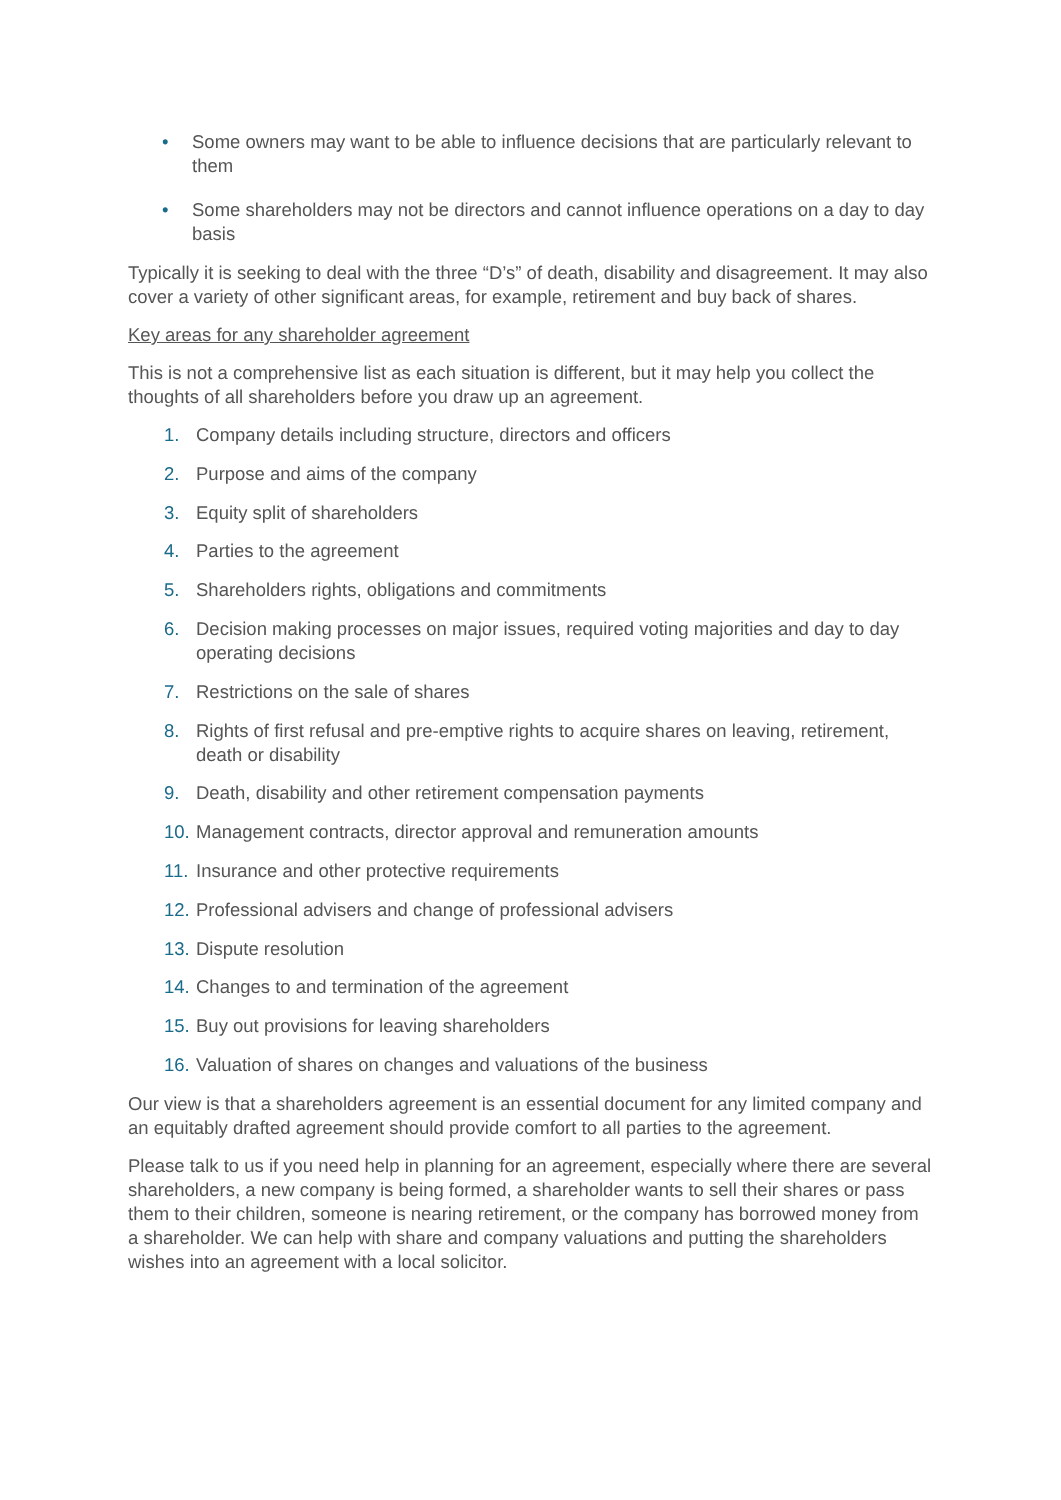• Some owners may want to be able to influence decisions that are particularly relevant to them
• Some shareholders may not be directors and cannot influence operations on a day to day basis
Typically it is seeking to deal with the three “D’s” of death, disability and disagreement. It may also cover a variety of other significant areas, for example, retirement and buy back of shares.
Key areas for any shareholder agreement
This is not a comprehensive list as each situation is different, but it may help you collect the thoughts of all shareholders before you draw up an agreement.
1. Company details including structure, directors and officers
2. Purpose and aims of the company
3. Equity split of shareholders
4. Parties to the agreement
5. Shareholders rights, obligations and commitments
6. Decision making processes on major issues, required voting majorities and day to day operating decisions
7. Restrictions on the sale of shares
8. Rights of first refusal and pre-emptive rights to acquire shares on leaving, retirement, death or disability
9. Death, disability and other retirement compensation payments
10. Management contracts, director approval and remuneration amounts
11. Insurance and other protective requirements
12. Professional advisers and change of professional advisers
13. Dispute resolution
14. Changes to and termination of the agreement
15. Buy out provisions for leaving shareholders
16. Valuation of shares on changes and valuations of the business
Our view is that a shareholders agreement is an essential document for any limited company and an equitably drafted agreement should provide comfort to all parties to the agreement.
Please talk to us if you need help in planning for an agreement, especially where there are several shareholders, a new company is being formed, a shareholder wants to sell their shares or pass them to their children, someone is nearing retirement, or the company has borrowed money from a shareholder. We can help with share and company valuations and putting the shareholders wishes into an agreement with a local solicitor.